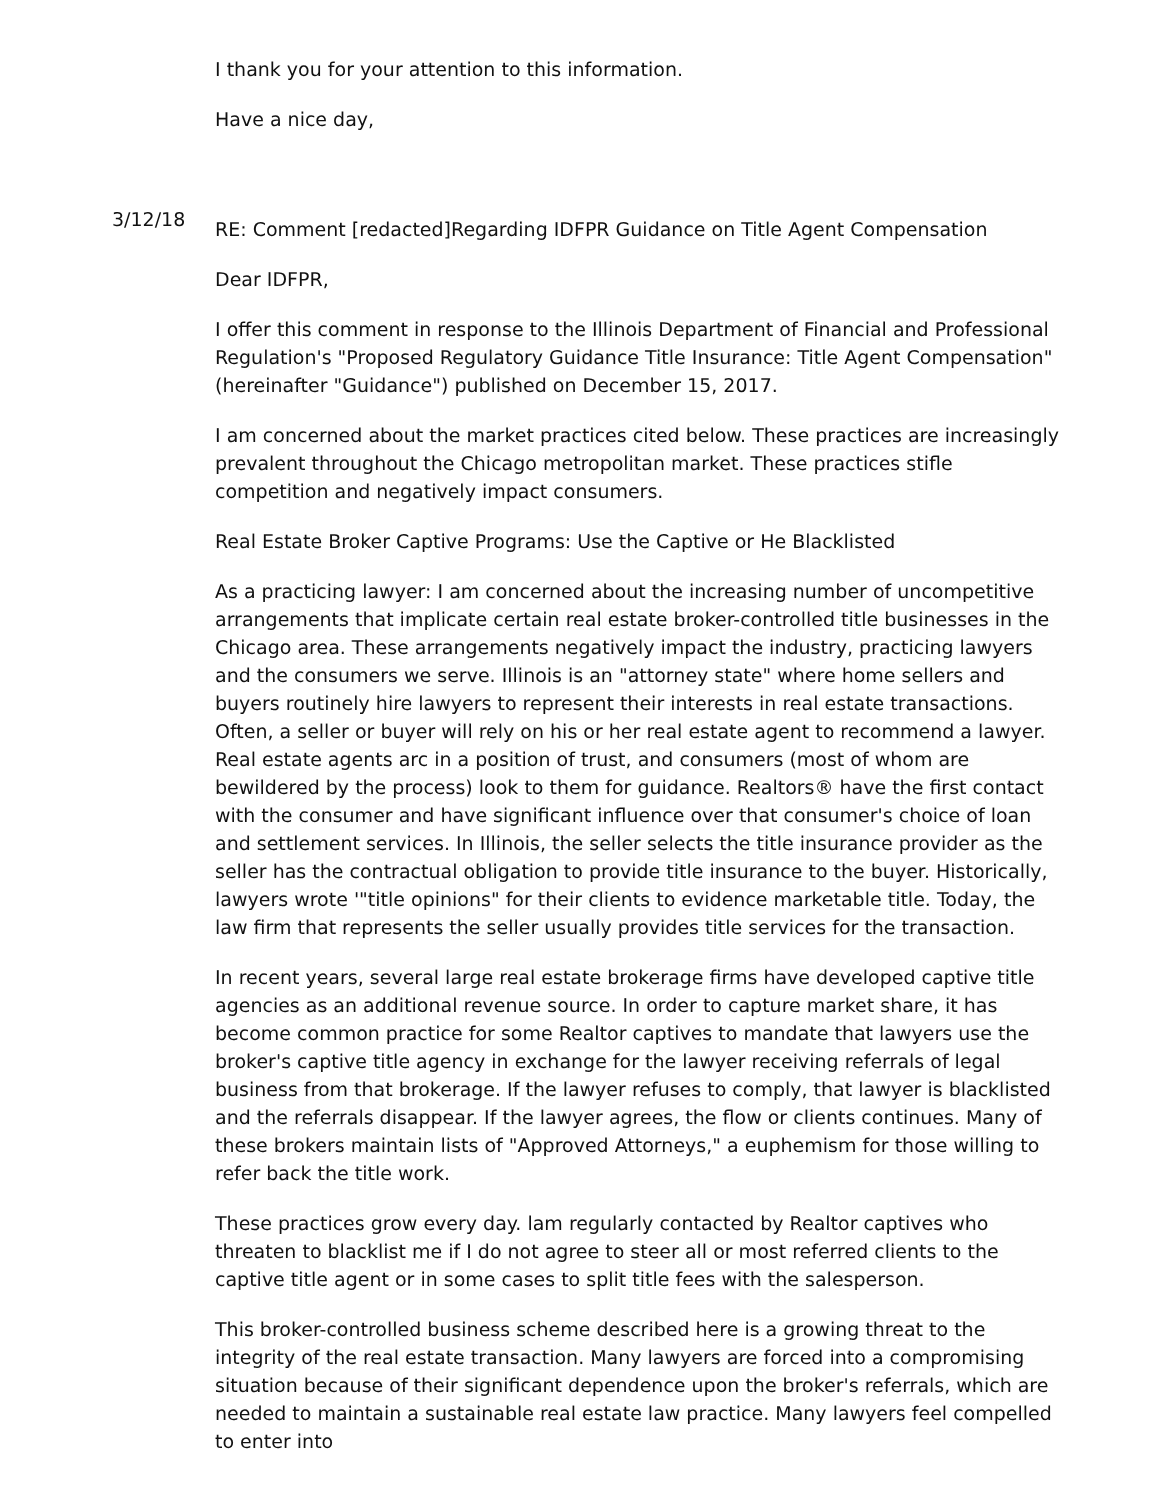I thank you for your attention to this information.
Have a nice day,
3/12/18
RE: Comment [redacted]Regarding IDFPR Guidance on Title Agent Compensation
Dear IDFPR,
I offer this comment in response to the Illinois Department of Financial and Professional Regulation's "Proposed Regulatory Guidance Title Insurance: Title Agent Compensation" (hereinafter "Guidance") published on December 15, 2017.
I am concerned about the market practices cited below. These practices are increasingly prevalent throughout the Chicago metropolitan market. These practices stifle competition and negatively impact consumers.
Real Estate Broker Captive Programs: Use the Captive or He Blacklisted
As a practicing lawyer: I am concerned about the increasing number of uncompetitive arrangements that implicate certain real estate broker-controlled title businesses in the Chicago area. These arrangements negatively impact the industry, practicing lawyers and the consumers we serve. Illinois is an "attorney state" where home sellers and buyers routinely hire lawyers to represent their interests in real estate transactions. Often, a seller or buyer will rely on his or her real estate agent to recommend a lawyer. Real estate agents arc in a position of trust, and consumers (most of whom are bewildered by the process) look to them for guidance. Realtors® have the first contact with the consumer and have significant influence over that consumer's choice of loan and settlement services. In Illinois, the seller selects the title insurance provider as the seller has the contractual obligation to provide title insurance to the buyer. Historically, lawyers wrote '"title opinions" for their clients to evidence marketable title. Today, the law firm that represents the seller usually provides title services for the transaction.
In recent years, several large real estate brokerage firms have developed captive title agencies as an additional revenue source. In order to capture market share, it has become common practice for some Realtor captives to mandate that lawyers use the broker's captive title agency in exchange for the lawyer receiving referrals of legal business from that brokerage. If the lawyer refuses to comply, that lawyer is blacklisted and the referrals disappear. If the lawyer agrees, the flow or clients continues. Many of these brokers maintain lists of "Approved Attorneys," a euphemism for those willing to refer back the title work.
These practices grow every day. lam regularly contacted by Realtor captives who threaten to blacklist me if I do not agree to steer all or most referred clients to the captive title agent or in some cases to split title fees with the salesperson.
This broker-controlled business scheme described here is a growing threat to the integrity of the real estate transaction. Many lawyers are forced into a compromising situation because of their significant dependence upon the broker's referrals, which are needed to maintain a sustainable real estate law practice. Many lawyers feel compelled to enter into